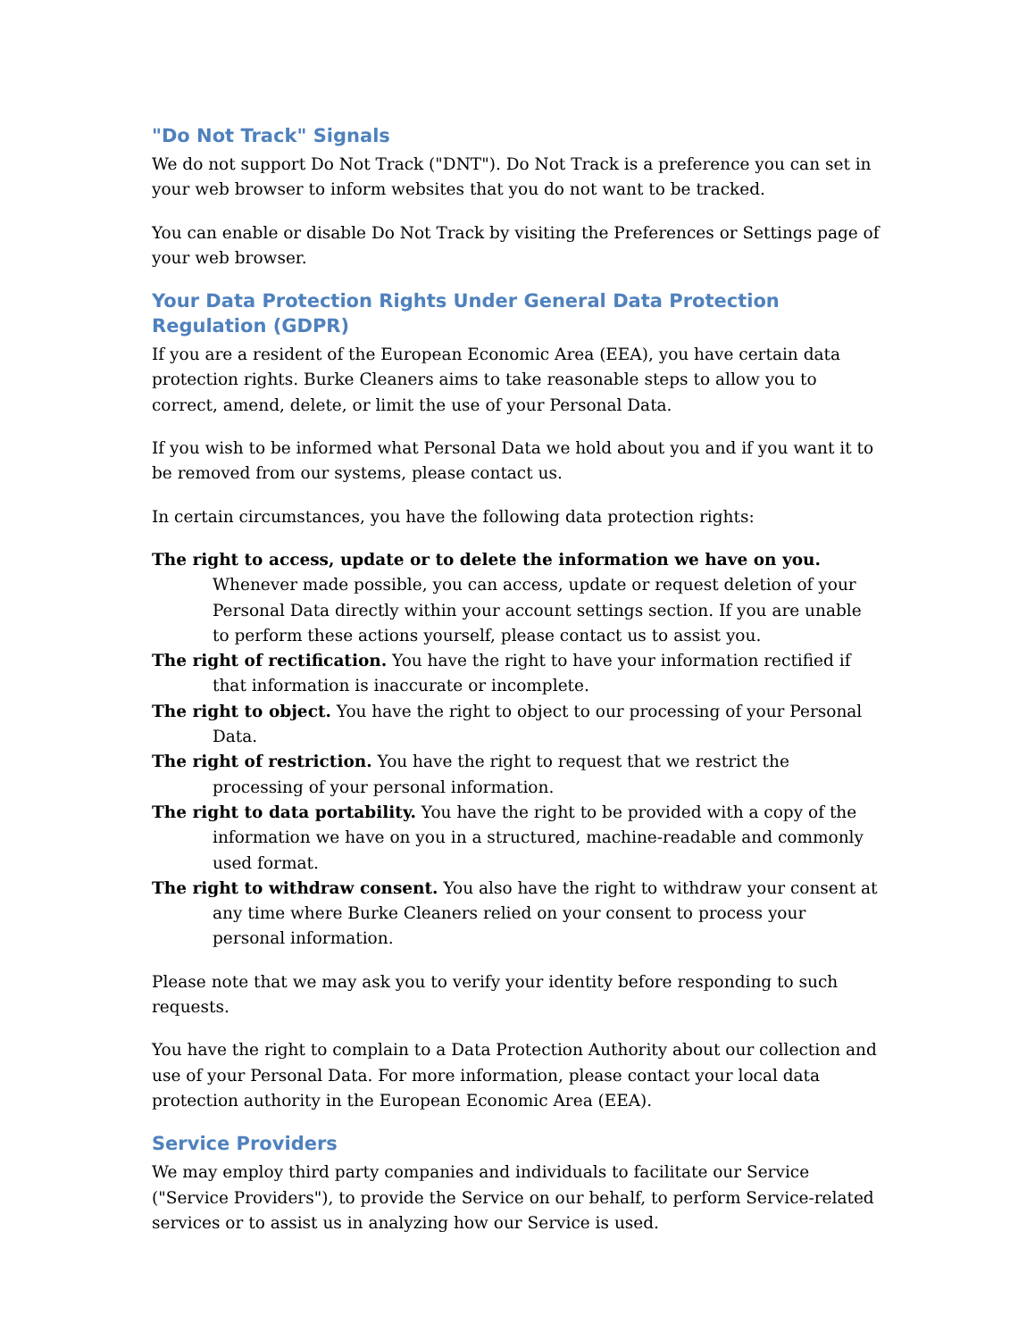"Do Not Track" Signals
We do not support Do Not Track ("DNT"). Do Not Track is a preference you can set in your web browser to inform websites that you do not want to be tracked.
You can enable or disable Do Not Track by visiting the Preferences or Settings page of your web browser.
Your Data Protection Rights Under General Data Protection Regulation (GDPR)
If you are a resident of the European Economic Area (EEA), you have certain data protection rights. Burke Cleaners aims to take reasonable steps to allow you to correct, amend, delete, or limit the use of your Personal Data.
If you wish to be informed what Personal Data we hold about you and if you want it to be removed from our systems, please contact us.
In certain circumstances, you have the following data protection rights:
The right to access, update or to delete the information we have on you. Whenever made possible, you can access, update or request deletion of your Personal Data directly within your account settings section. If you are unable to perform these actions yourself, please contact us to assist you.
The right of rectification. You have the right to have your information rectified if that information is inaccurate or incomplete.
The right to object. You have the right to object to our processing of your Personal Data.
The right of restriction. You have the right to request that we restrict the processing of your personal information.
The right to data portability. You have the right to be provided with a copy of the information we have on you in a structured, machine-readable and commonly used format.
The right to withdraw consent. You also have the right to withdraw your consent at any time where Burke Cleaners relied on your consent to process your personal information.
Please note that we may ask you to verify your identity before responding to such requests.
You have the right to complain to a Data Protection Authority about our collection and use of your Personal Data. For more information, please contact your local data protection authority in the European Economic Area (EEA).
Service Providers
We may employ third party companies and individuals to facilitate our Service ("Service Providers"), to provide the Service on our behalf, to perform Service-related services or to assist us in analyzing how our Service is used.